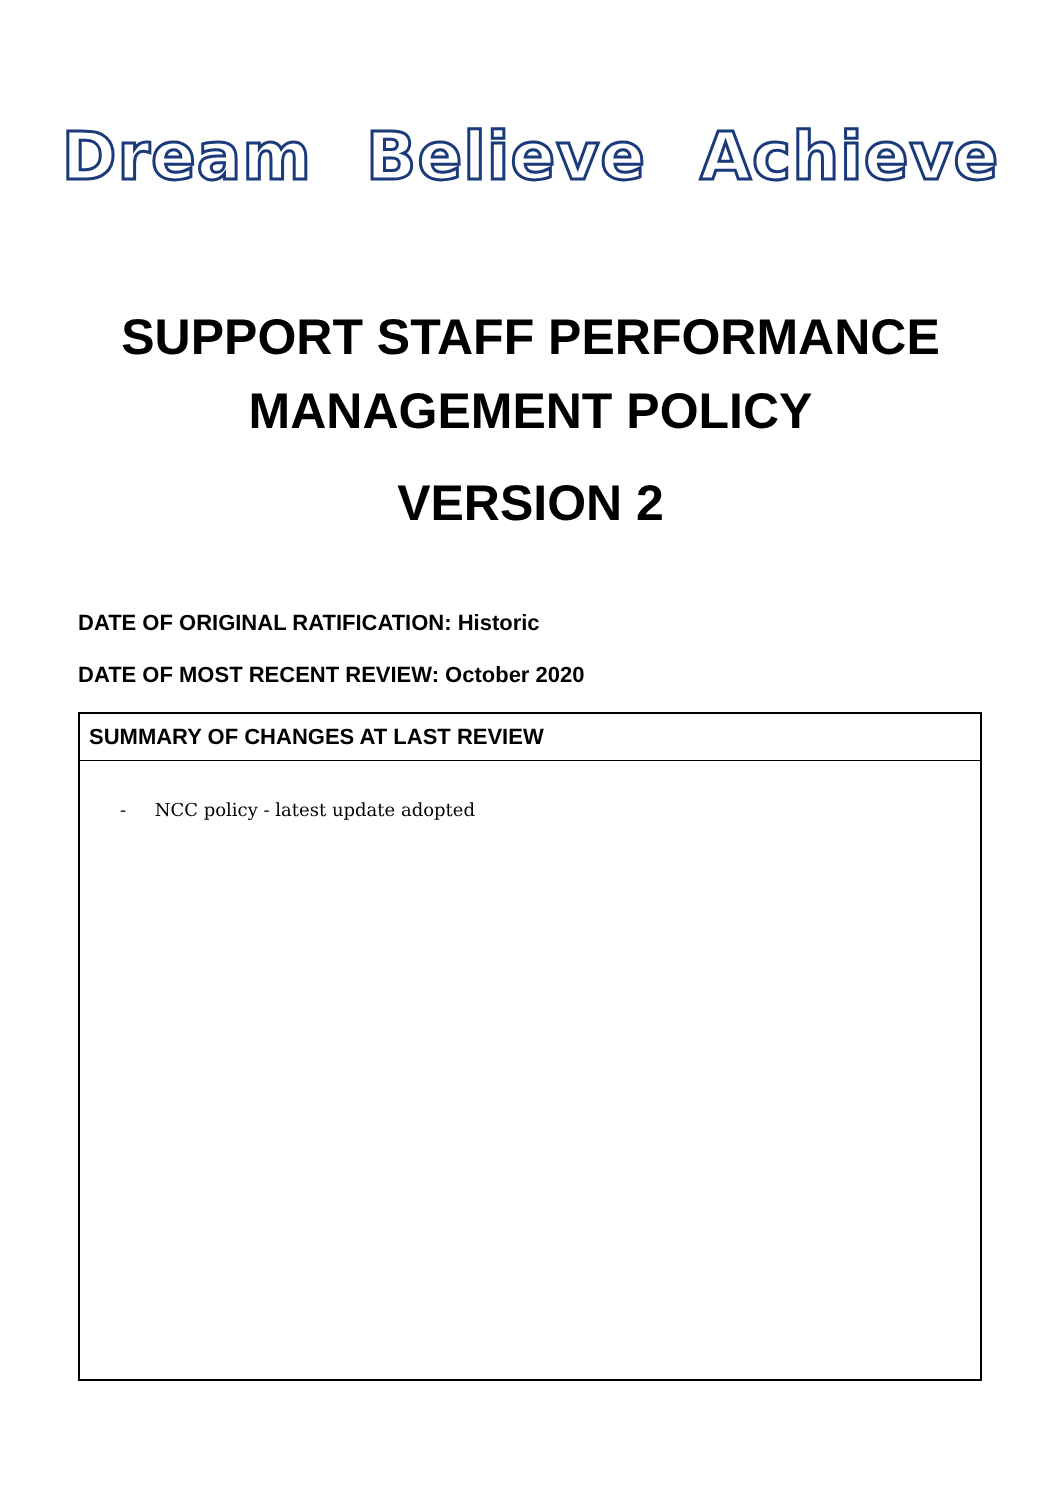Dream Believe Achieve
SUPPORT STAFF PERFORMANCE
MANAGEMENT POLICY
VERSION 2
DATE OF ORIGINAL RATIFICATION: Historic
DATE OF MOST RECENT REVIEW: October 2020
| SUMMARY OF CHANGES AT LAST REVIEW |
| --- |
| - NCC policy - latest update adopted |